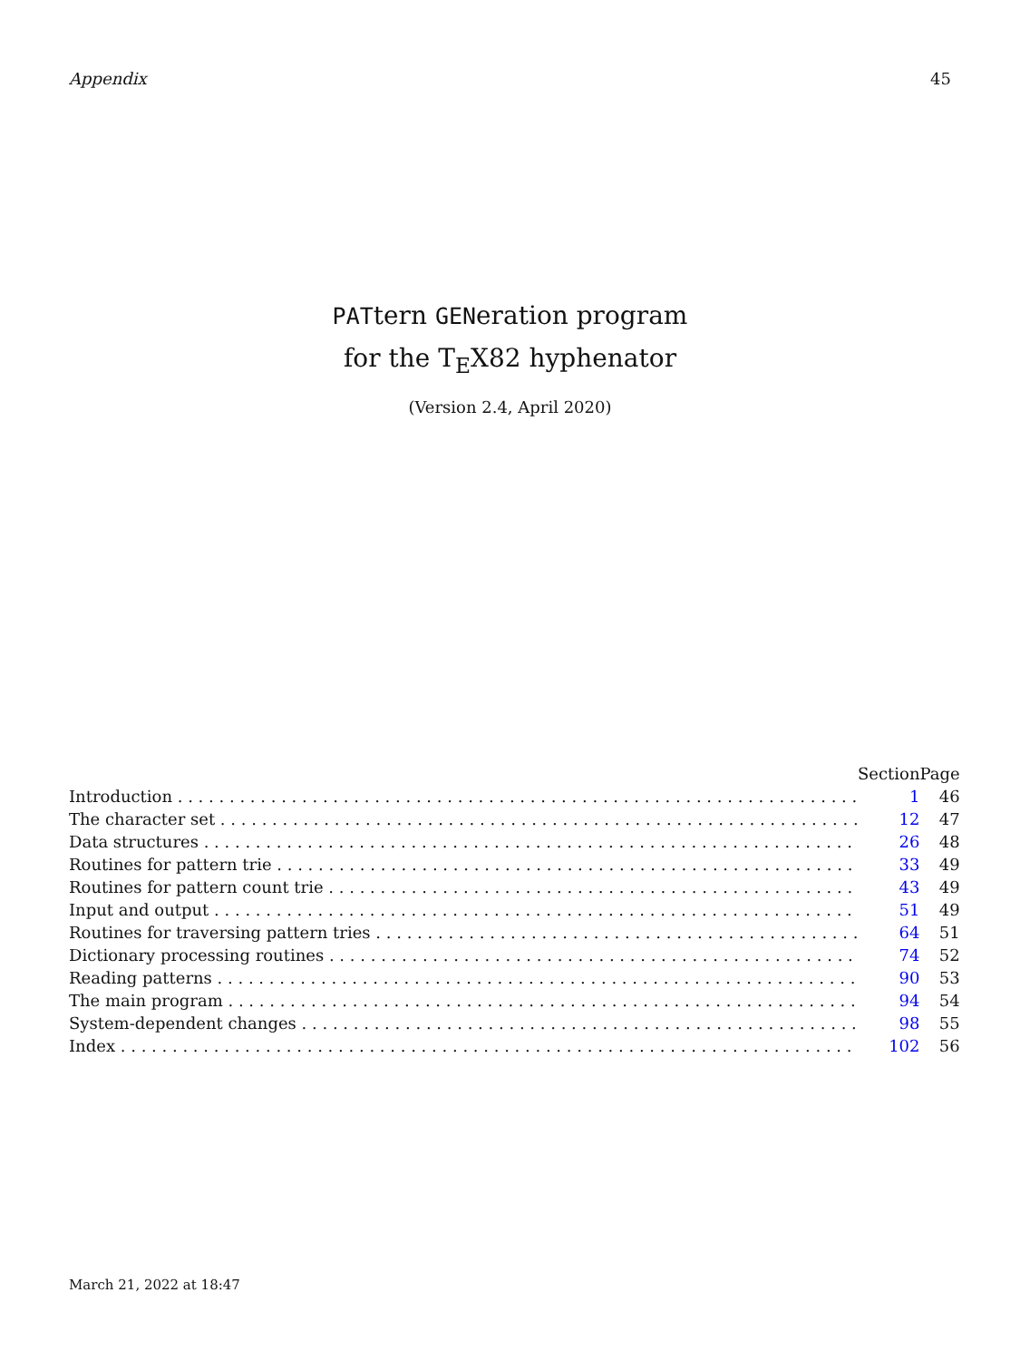Appendix 45
PATtern GENeration program
for the T<sub>E</sub>X82 hyphenator
(Version 2.4, April 2020)
| | Section | Page |
| --- | --- | --- |
| Introduction . . . . . . . . . . . . . . . . . . . . . . . . . . . . . . . . . . . . . . . . . . . . . . . . . . . . . . . . . . . . . . . . . . . . | 1 | 46 |
| The character set . . . . . . . . . . . . . . . . . . . . . . . . . . . . . . . . . . . . . . . . . . . . . . . . . . . . . . . . . . . . . . . . | 12 | 47 |
| Data structures . . . . . . . . . . . . . . . . . . . . . . . . . . . . . . . . . . . . . . . . . . . . . . . . . . . . . . . . . . . . . . . . . . | 26 | 48 |
| Routines for pattern trie . . . . . . . . . . . . . . . . . . . . . . . . . . . . . . . . . . . . . . . . . . . . . . . . . . . . . . . . . . | 33 | 49 |
| Routines for pattern count trie . . . . . . . . . . . . . . . . . . . . . . . . . . . . . . . . . . . . . . . . . . . . . . . . . . . . . | 43 | 49 |
| Input and output . . . . . . . . . . . . . . . . . . . . . . . . . . . . . . . . . . . . . . . . . . . . . . . . . . . . . . . . . . . . . . . . . | 51 | 49 |
| Routines for traversing pattern tries . . . . . . . . . . . . . . . . . . . . . . . . . . . . . . . . . . . . . . . . . . . . . . . . . | 64 | 51 |
| Dictionary processing routines . . . . . . . . . . . . . . . . . . . . . . . . . . . . . . . . . . . . . . . . . . . . . . . . . . . . . . | 74 | 52 |
| Reading patterns . . . . . . . . . . . . . . . . . . . . . . . . . . . . . . . . . . . . . . . . . . . . . . . . . . . . . . . . . . . . . . . . . | 90 | 53 |
| The main program . . . . . . . . . . . . . . . . . . . . . . . . . . . . . . . . . . . . . . . . . . . . . . . . . . . . . . . . . . . . . . . . | 94 | 54 |
| System-dependent changes . . . . . . . . . . . . . . . . . . . . . . . . . . . . . . . . . . . . . . . . . . . . . . . . . . . . . . . . . | 98 | 55 |
| Index . . . . . . . . . . . . . . . . . . . . . . . . . . . . . . . . . . . . . . . . . . . . . . . . . . . . . . . . . . . . . . . . . . . . . . . . . . | 102 | 56 |
March 21, 2022 at 18:47